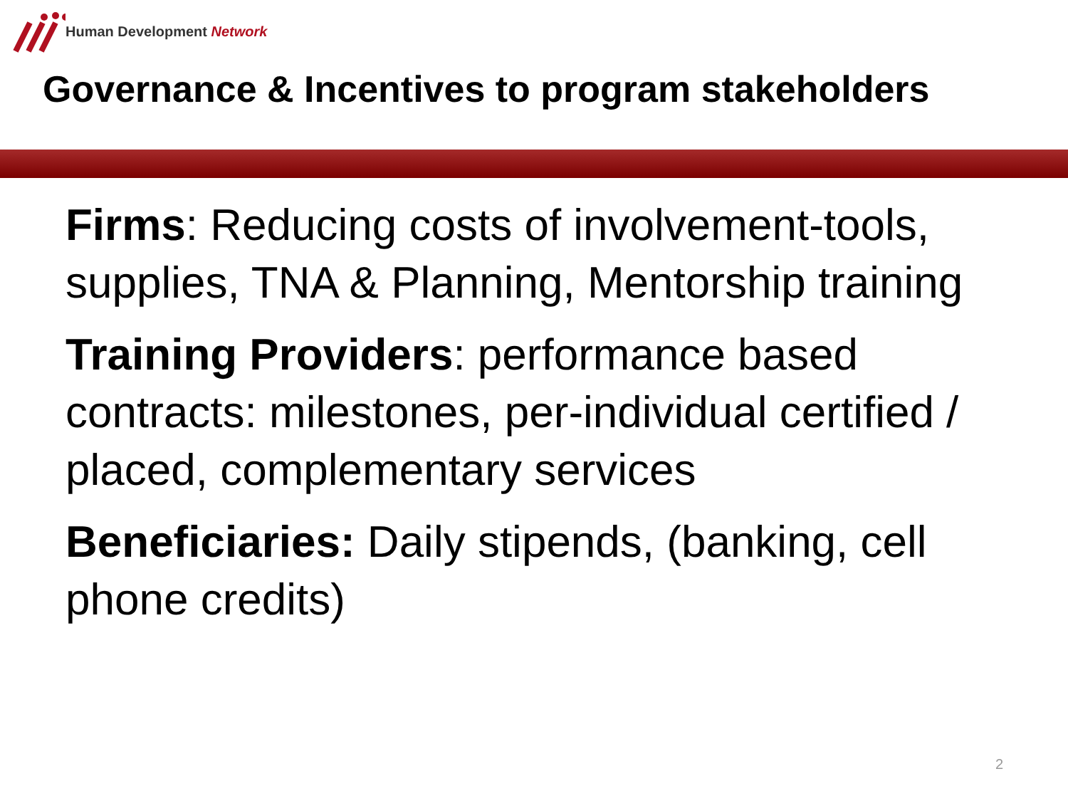Human Development Network
Governance & Incentives to program stakeholders
Firms: Reducing costs of involvement-tools, supplies, TNA & Planning, Mentorship training
Training Providers: performance based contracts: milestones, per-individual certified / placed, complementary services
Beneficiaries: Daily stipends, (banking, cell phone credits)
2